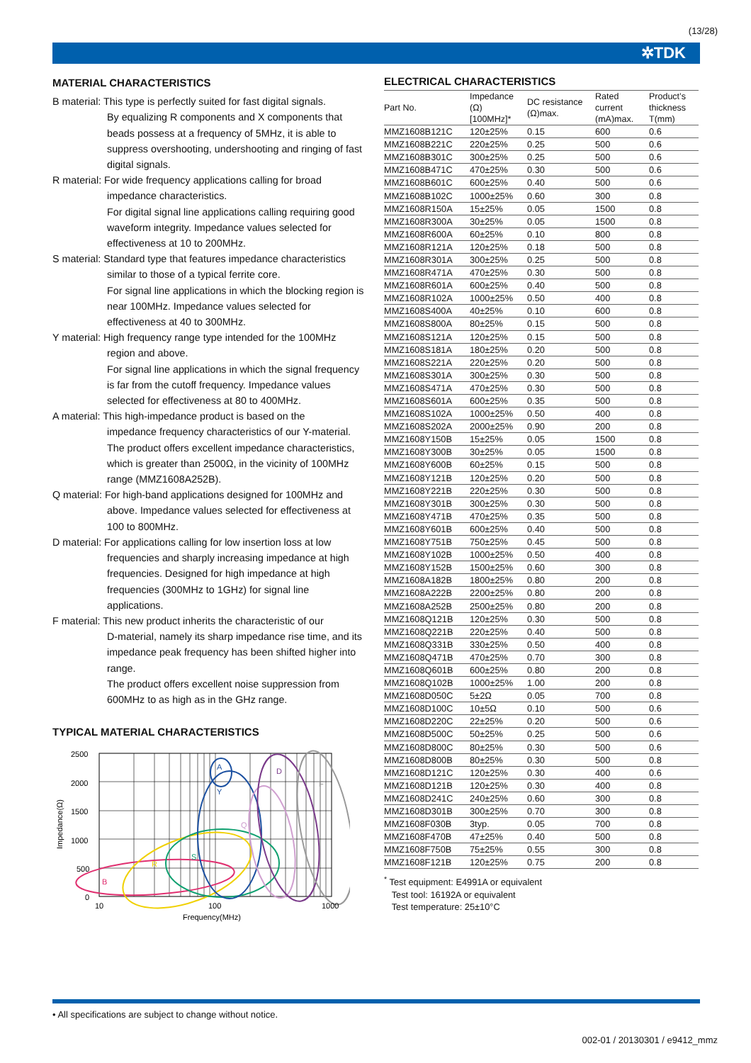(13/28)
✲TDK
MATERIAL CHARACTERISTICS
B material: This type is perfectly suited for fast digital signals.
By equalizing R components and X components that beads possess at a frequency of 5MHz, it is able to suppress overshooting, undershooting and ringing of fast digital signals.
R material: For wide frequency applications calling for broad
impedance characteristics.
For digital signal line applications calling requiring good waveform integrity. Impedance values selected for effectiveness at 10 to 200MHz.
S material: Standard type that features impedance characteristics
similar to those of a typical ferrite core.
For signal line applications in which the blocking region is near 100MHz. Impedance values selected for effectiveness at 40 to 300MHz.
Y material: High frequency range type intended for the 100MHz
region and above.
For signal line applications in which the signal frequency is far from the cutoff frequency. Impedance values selected for effectiveness at 80 to 400MHz.
A material: This high-impedance product is based on the
impedance frequency characteristics of our Y-material. The product offers excellent impedance characteristics, which is greater than 2500Ω, in the vicinity of 100MHz range (MMZ1608A252B).
Q material: For high-band applications designed for 100MHz and
above. Impedance values selected for effectiveness at 100 to 800MHz.
D material: For applications calling for low insertion loss at low
frequencies and sharply increasing impedance at high frequencies. Designed for high impedance at high frequencies (300MHz to 1GHz) for signal line applications.
F material: This new product inherits the characteristic of our
D-material, namely its sharp impedance rise time, and its impedance peak frequency has been shifted higher into range.
The product offers excellent noise suppression from 600MHz to as high as in the GHz range.
TYPICAL MATERIAL CHARACTERISTICS
2500
2000
1500
1000
500
0
Impedance(Ω)
B
R
S
Y
A
Q
D
F
10
100
1000
Frequency(MHz)
ELECTRICAL CHARACTERISTICS
| Part No. | Impedance (Ω) [100MHz]* | DC resistance (Ω)max. | Rated current (mA)max. | Product’s thickness T(mm) |
| --- | --- | --- | --- | --- |
| MMZ1608B121C | 120±25% | 0.15 | 600 | 0.6 |
| MMZ1608B221C | 220±25% | 0.25 | 500 | 0.6 |
| MMZ1608B301C | 300±25% | 0.25 | 500 | 0.6 |
| MMZ1608B471C | 470±25% | 0.30 | 500 | 0.6 |
| MMZ1608B601C | 600±25% | 0.40 | 500 | 0.6 |
| MMZ1608B102C | 1000±25% | 0.60 | 300 | 0.8 |
| MMZ1608R150A | 15±25% | 0.05 | 1500 | 0.8 |
| MMZ1608R300A | 30±25% | 0.05 | 1500 | 0.8 |
| MMZ1608R600A | 60±25% | 0.10 | 800 | 0.8 |
| MMZ1608R121A | 120±25% | 0.18 | 500 | 0.8 |
| MMZ1608R301A | 300±25% | 0.25 | 500 | 0.8 |
| MMZ1608R471A | 470±25% | 0.30 | 500 | 0.8 |
| MMZ1608R601A | 600±25% | 0.40 | 500 | 0.8 |
| MMZ1608R102A | 1000±25% | 0.50 | 400 | 0.8 |
| MMZ1608S400A | 40±25% | 0.10 | 600 | 0.8 |
| MMZ1608S800A | 80±25% | 0.15 | 500 | 0.8 |
| MMZ1608S121A | 120±25% | 0.15 | 500 | 0.8 |
| MMZ1608S181A | 180±25% | 0.20 | 500 | 0.8 |
| MMZ1608S221A | 220±25% | 0.20 | 500 | 0.8 |
| MMZ1608S301A | 300±25% | 0.30 | 500 | 0.8 |
| MMZ1608S471A | 470±25% | 0.30 | 500 | 0.8 |
| MMZ1608S601A | 600±25% | 0.35 | 500 | 0.8 |
| MMZ1608S102A | 1000±25% | 0.50 | 400 | 0.8 |
| MMZ1608S202A | 2000±25% | 0.90 | 200 | 0.8 |
| MMZ1608Y150B | 15±25% | 0.05 | 1500 | 0.8 |
| MMZ1608Y300B | 30±25% | 0.05 | 1500 | 0.8 |
| MMZ1608Y600B | 60±25% | 0.15 | 500 | 0.8 |
| MMZ1608Y121B | 120±25% | 0.20 | 500 | 0.8 |
| MMZ1608Y221B | 220±25% | 0.30 | 500 | 0.8 |
| MMZ1608Y301B | 300±25% | 0.30 | 500 | 0.8 |
| MMZ1608Y471B | 470±25% | 0.35 | 500 | 0.8 |
| MMZ1608Y601B | 600±25% | 0.40 | 500 | 0.8 |
| MMZ1608Y751B | 750±25% | 0.45 | 500 | 0.8 |
| MMZ1608Y102B | 1000±25% | 0.50 | 400 | 0.8 |
| MMZ1608Y152B | 1500±25% | 0.60 | 300 | 0.8 |
| MMZ1608A182B | 1800±25% | 0.80 | 200 | 0.8 |
| MMZ1608A222B | 2200±25% | 0.80 | 200 | 0.8 |
| MMZ1608A252B | 2500±25% | 0.80 | 200 | 0.8 |
| MMZ1608Q121B | 120±25% | 0.30 | 500 | 0.8 |
| MMZ1608Q221B | 220±25% | 0.40 | 500 | 0.8 |
| MMZ1608Q331B | 330±25% | 0.50 | 400 | 0.8 |
| MMZ1608Q471B | 470±25% | 0.70 | 300 | 0.8 |
| MMZ1608Q601B | 600±25% | 0.80 | 200 | 0.8 |
| MMZ1608Q102B | 1000±25% | 1.00 | 200 | 0.8 |
| MMZ1608D050C | 5±2Ω | 0.05 | 700 | 0.8 |
| MMZ1608D100C | 10±5Ω | 0.10 | 500 | 0.6 |
| MMZ1608D220C | 22±25% | 0.20 | 500 | 0.6 |
| MMZ1608D500C | 50±25% | 0.25 | 500 | 0.6 |
| MMZ1608D800C | 80±25% | 0.30 | 500 | 0.6 |
| MMZ1608D800B | 80±25% | 0.30 | 500 | 0.8 |
| MMZ1608D121C | 120±25% | 0.30 | 400 | 0.6 |
| MMZ1608D121B | 120±25% | 0.30 | 400 | 0.8 |
| MMZ1608D241C | 240±25% | 0.60 | 300 | 0.8 |
| MMZ1608D301B | 300±25% | 0.70 | 300 | 0.8 |
| MMZ1608F030B | 3typ. | 0.05 | 700 | 0.8 |
| MMZ1608F470B | 47±25% | 0.40 | 500 | 0.8 |
| MMZ1608F750B | 75±25% | 0.55 | 300 | 0.8 |
| MMZ1608F121B | 120±25% | 0.75 | 200 | 0.8 |
<sup>*</sup> Test equipment: E4991A or equivalent
Test tool: 16192A or equivalent
Test temperature: 25±10°C
• All specifications are subject to change without notice.
002-01 / 20130301 / e9412_mmz